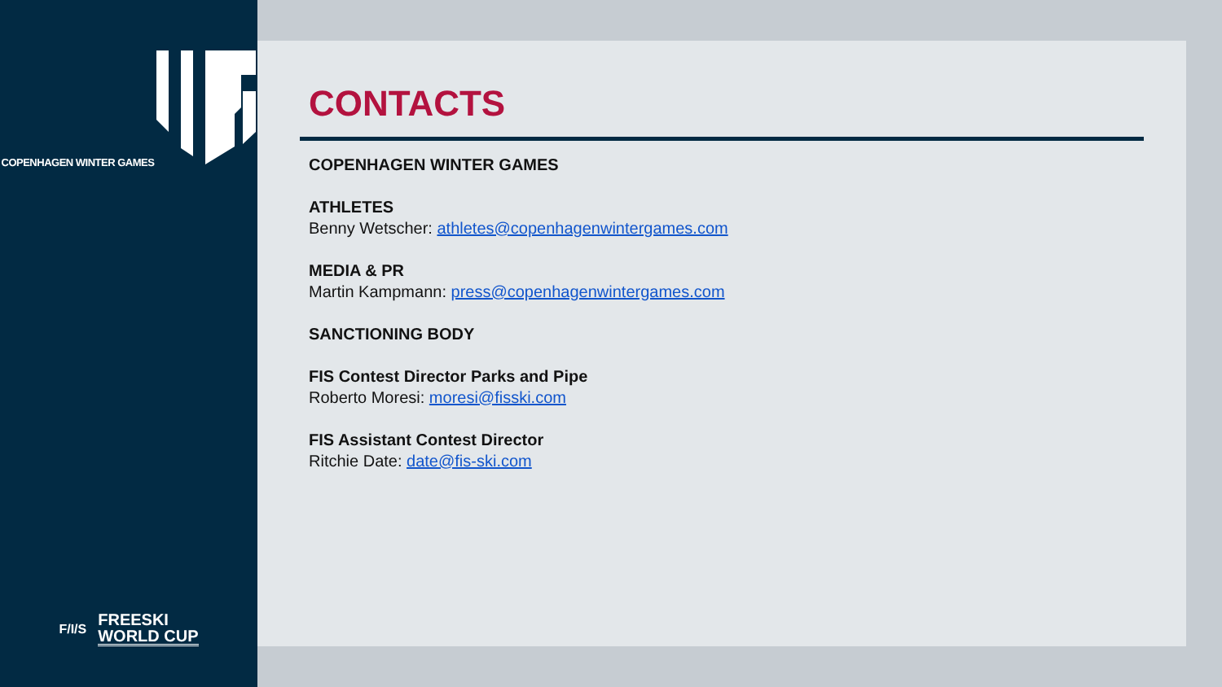COPENHAGEN WINTER GAMES
F/I/S
FREESKI
WORLD CUP
CONTACTS
COPENHAGEN WINTER GAMES
ATHLETES
Benny Wetscher: athletes@copenhagenwintergames.com
MEDIA & PR
Martin Kampmann: press@copenhagenwintergames.com
SANCTIONING BODY
FIS Contest Director Parks and Pipe
Roberto Moresi: moresi@fisski.com
FIS Assistant Contest Director
Ritchie Date: date@fis-ski.com